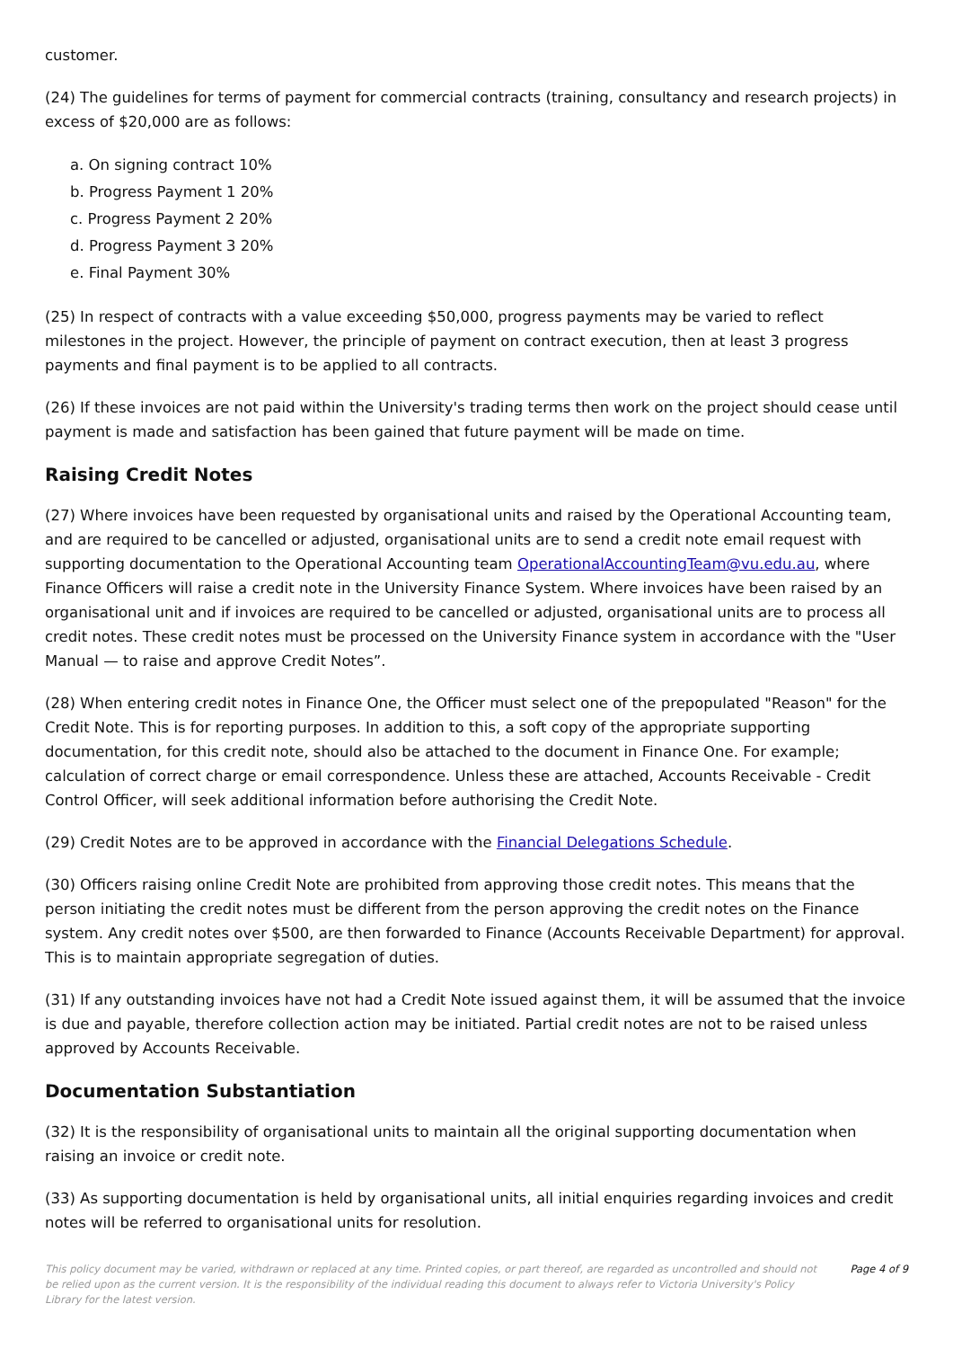customer.
(24) The guidelines for terms of payment for commercial contracts (training, consultancy and research projects) in excess of $20,000 are as follows:
a. On signing contract 10%
b. Progress Payment 1 20%
c. Progress Payment 2 20%
d. Progress Payment 3 20%
e. Final Payment 30%
(25) In respect of contracts with a value exceeding $50,000, progress payments may be varied to reflect milestones in the project. However, the principle of payment on contract execution, then at least 3 progress payments and final payment is to be applied to all contracts.
(26) If these invoices are not paid within the University's trading terms then work on the project should cease until payment is made and satisfaction has been gained that future payment will be made on time.
Raising Credit Notes
(27) Where invoices have been requested by organisational units and raised by the Operational Accounting team, and are required to be cancelled or adjusted, organisational units are to send a credit note email request with supporting documentation to the Operational Accounting team OperationalAccountingTeam@vu.edu.au, where Finance Officers will raise a credit note in the University Finance System. Where invoices have been raised by an organisational unit and if invoices are required to be cancelled or adjusted, organisational units are to process all credit notes. These credit notes must be processed on the University Finance system in accordance with the "User Manual — to raise and approve Credit Notes”.
(28) When entering credit notes in Finance One, the Officer must select one of the prepopulated "Reason" for the Credit Note. This is for reporting purposes. In addition to this, a soft copy of the appropriate supporting documentation, for this credit note, should also be attached to the document in Finance One. For example; calculation of correct charge or email correspondence. Unless these are attached, Accounts Receivable - Credit Control Officer, will seek additional information before authorising the Credit Note.
(29) Credit Notes are to be approved in accordance with the Financial Delegations Schedule.
(30) Officers raising online Credit Note are prohibited from approving those credit notes. This means that the person initiating the credit notes must be different from the person approving the credit notes on the Finance system. Any credit notes over $500, are then forwarded to Finance (Accounts Receivable Department) for approval. This is to maintain appropriate segregation of duties.
(31) If any outstanding invoices have not had a Credit Note issued against them, it will be assumed that the invoice is due and payable, therefore collection action may be initiated. Partial credit notes are not to be raised unless approved by Accounts Receivable.
Documentation Substantiation
(32) It is the responsibility of organisational units to maintain all the original supporting documentation when raising an invoice or credit note.
(33) As supporting documentation is held by organisational units, all initial enquiries regarding invoices and credit notes will be referred to organisational units for resolution.
This policy document may be varied, withdrawn or replaced at any time. Printed copies, or part thereof, are regarded as uncontrolled and should not be relied upon as the current version. It is the responsibility of the individual reading this document to always refer to Victoria University's Policy Library for the latest version.
Page 4 of 9